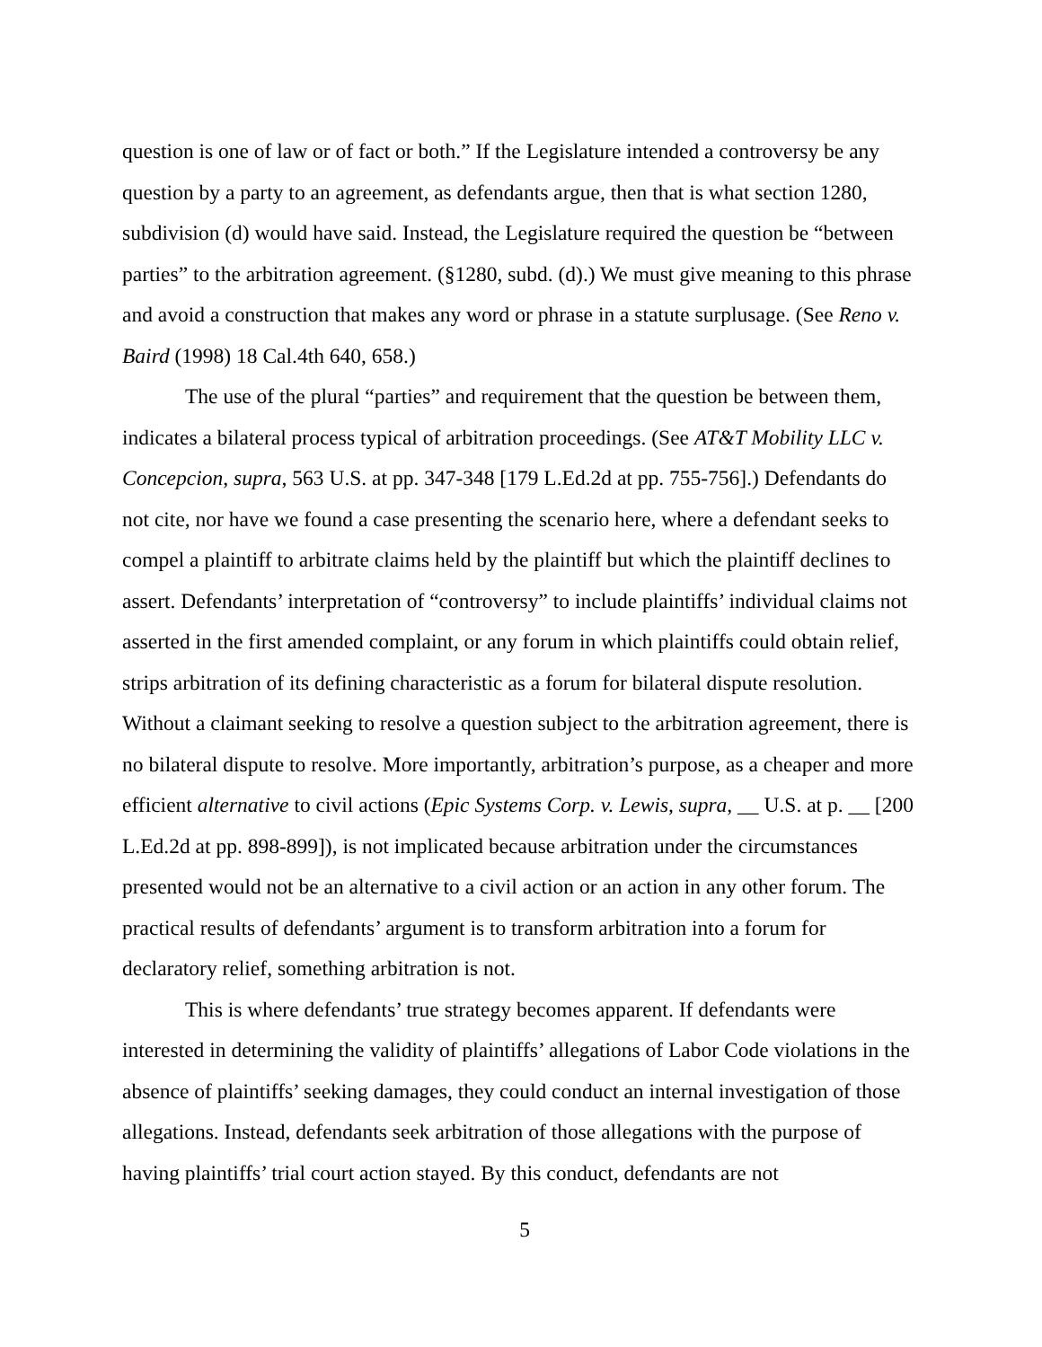question is one of law or of fact or both.” If the Legislature intended a controversy be any question by a party to an agreement, as defendants argue, then that is what section 1280, subdivision (d) would have said. Instead, the Legislature required the question be “between parties” to the arbitration agreement. (§1280, subd. (d).) We must give meaning to this phrase and avoid a construction that makes any word or phrase in a statute surplusage. (See Reno v. Baird (1998) 18 Cal.4th 640, 658.)
The use of the plural “parties” and requirement that the question be between them, indicates a bilateral process typical of arbitration proceedings. (See AT&T Mobility LLC v. Concepcion, supra, 563 U.S. at pp. 347-348 [179 L.Ed.2d at pp. 755-756].) Defendants do not cite, nor have we found a case presenting the scenario here, where a defendant seeks to compel a plaintiff to arbitrate claims held by the plaintiff but which the plaintiff declines to assert. Defendants’ interpretation of “controversy” to include plaintiffs’ individual claims not asserted in the first amended complaint, or any forum in which plaintiffs could obtain relief, strips arbitration of its defining characteristic as a forum for bilateral dispute resolution. Without a claimant seeking to resolve a question subject to the arbitration agreement, there is no bilateral dispute to resolve. More importantly, arbitration’s purpose, as a cheaper and more efficient alternative to civil actions (Epic Systems Corp. v. Lewis, supra, __ U.S. at p. __ [200 L.Ed.2d at pp. 898-899]), is not implicated because arbitration under the circumstances presented would not be an alternative to a civil action or an action in any other forum. The practical results of defendants’ argument is to transform arbitration into a forum for declaratory relief, something arbitration is not.
This is where defendants’ true strategy becomes apparent. If defendants were interested in determining the validity of plaintiffs’ allegations of Labor Code violations in the absence of plaintiffs’ seeking damages, they could conduct an internal investigation of those allegations. Instead, defendants seek arbitration of those allegations with the purpose of having plaintiffs’ trial court action stayed. By this conduct, defendants are not
5